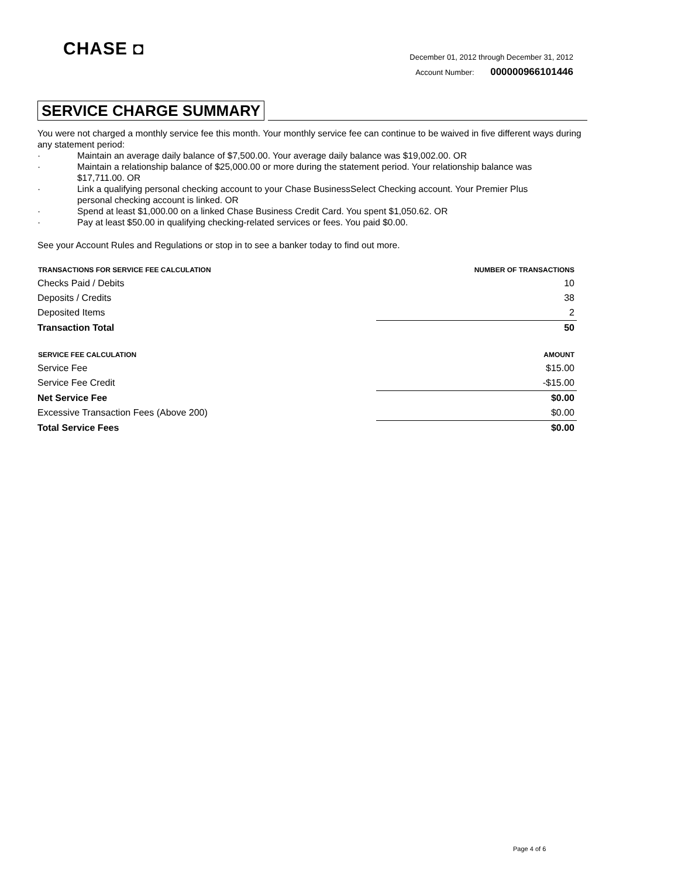CHASE ◘
December 01, 2012 through December 31, 2012
Account Number: 000000966101446
SERVICE CHARGE SUMMARY
You were not charged a monthly service fee this month. Your monthly service fee can continue to be waived in five different ways during any statement period:
· Maintain an average daily balance of $7,500.00. Your average daily balance was $19,002.00. OR
· Maintain a relationship balance of $25,000.00 or more during the statement period. Your relationship balance was $17,711.00. OR
· Link a qualifying personal checking account to your Chase BusinessSelect Checking account. Your Premier Plus personal checking account is linked. OR
· Spend at least $1,000.00 on a linked Chase Business Credit Card. You spent $1,050.62. OR
· Pay at least $50.00 in qualifying checking-related services or fees. You paid $0.00.
See your Account Rules and Regulations or stop in to see a banker today to find out more.
| TRANSACTIONS FOR SERVICE FEE CALCULATION | NUMBER OF TRANSACTIONS |
| --- | --- |
| Checks Paid / Debits | 10 |
| Deposits / Credits | 38 |
| Deposited Items | 2 |
| Transaction Total | 50 |
| SERVICE FEE CALCULATION | AMOUNT |
| Service Fee | $15.00 |
| Service Fee Credit | -$15.00 |
| Net Service Fee | $0.00 |
| Excessive Transaction Fees (Above 200) | $0.00 |
| Total Service Fees | $0.00 |
Page 4 of 6